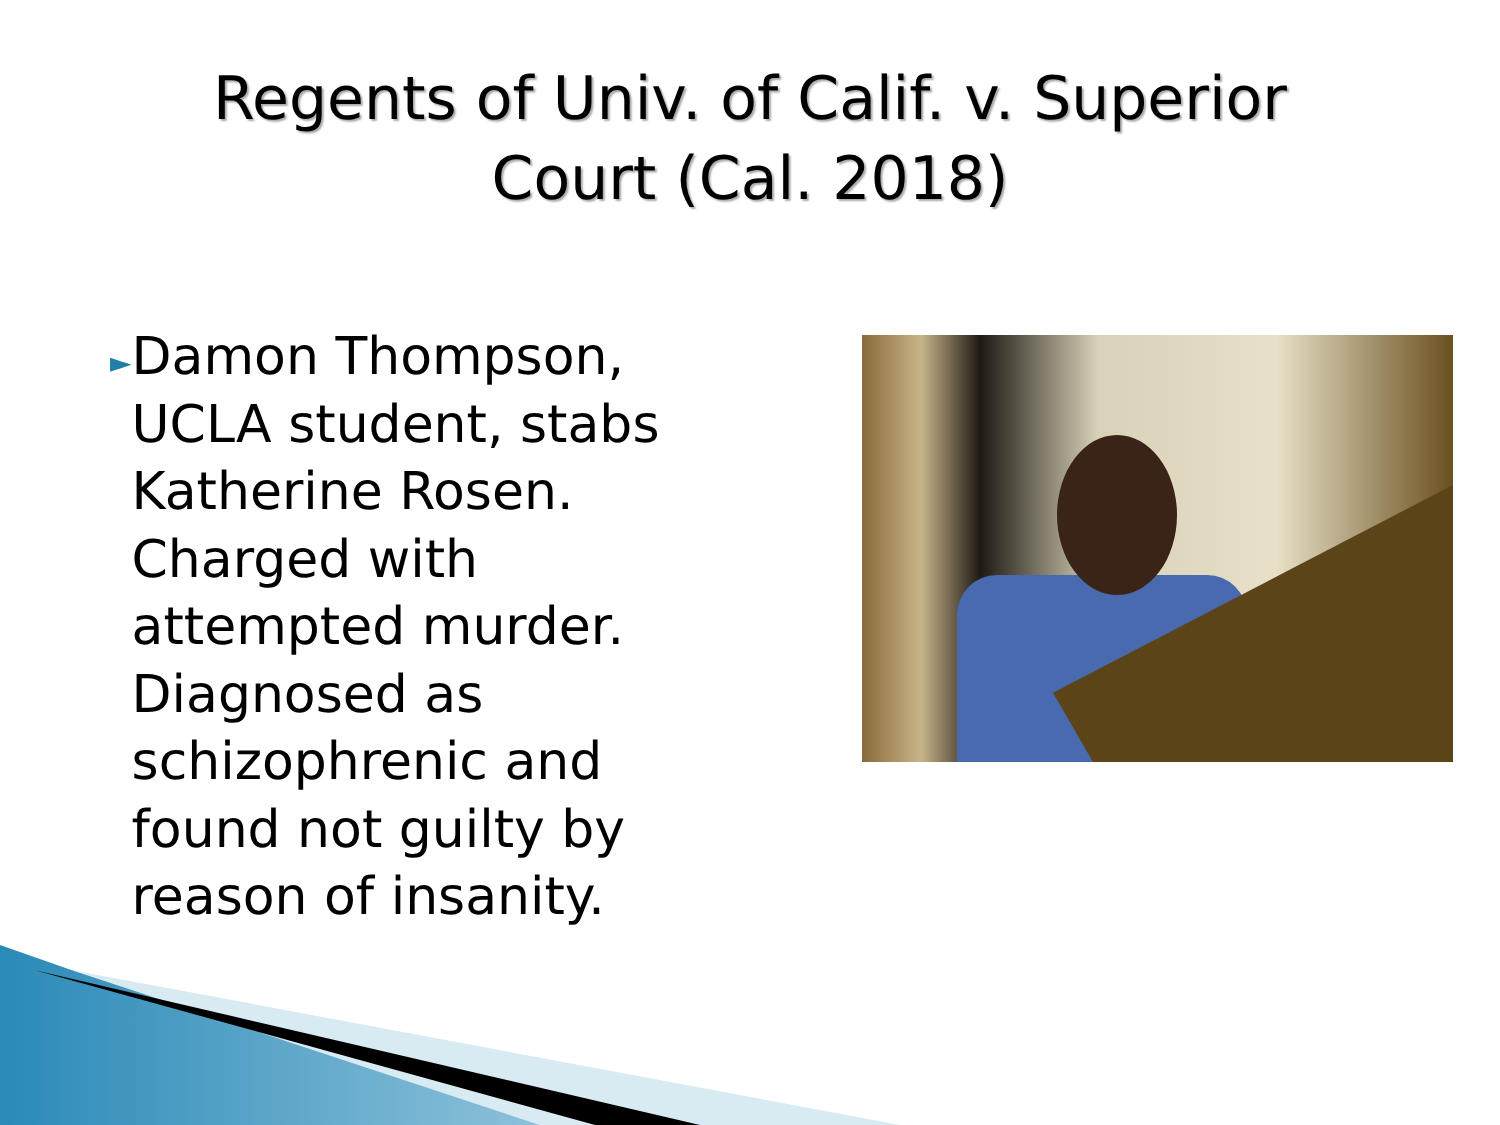Regents of Univ. of Calif. v. Superior
Court (Cal. 2018)
►
Damon Thompson, UCLA student, stabs Katherine Rosen. Charged with attempted murder. Diagnosed as schizophrenic and found not guilty by reason of insanity.